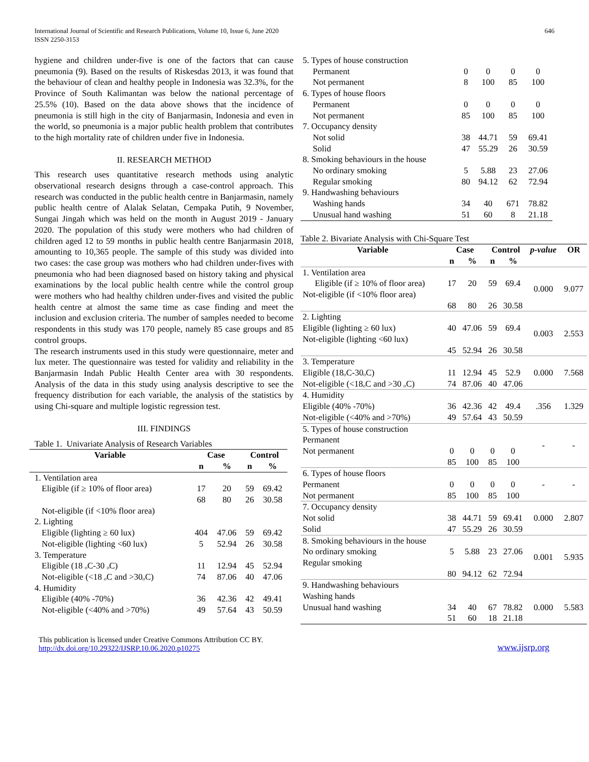International Journal of Scientific and Research Publications, Volume 10, Issue 6, June 2020
ISSN 2250-3153
646
hygiene and children under-five is one of the factors that can cause pneumonia (9). Based on the results of Riskesdas 2013, it was found that the behaviour of clean and healthy people in Indonesia was 32.3%, for the Province of South Kalimantan was below the national percentage of 25.5% (10). Based on the data above shows that the incidence of pneumonia is still high in the city of Banjarmasin, Indonesia and even in the world, so pneumonia is a major public health problem that contributes to the high mortality rate of children under five in Indonesia.
II. RESEARCH METHOD
This research uses quantitative research methods using analytic observational research designs through a case-control approach. This research was conducted in the public health centre in Banjarmasin, namely public health centre of Alalak Selatan, Cempaka Putih, 9 November, Sungai Jingah which was held on the month in August 2019 - January 2020. The population of this study were mothers who had children of children aged 12 to 59 months in public health centre Banjarmasin 2018, amounting to 10,365 people. The sample of this study was divided into two cases: the case group was mothers who had children under-fives with pneumonia who had been diagnosed based on history taking and physical examinations by the local public health centre while the control group were mothers who had healthy children under-fives and visited the public health centre at almost the same time as case finding and meet the inclusion and exclusion criteria. The number of samples needed to become respondents in this study was 170 people, namely 85 case groups and 85 control groups.
The research instruments used in this study were questionnaire, meter and lux meter. The questionnaire was tested for validity and reliability in the Banjarmasin Indah Public Health Center area with 30 respondents. Analysis of the data in this study using analysis descriptive to see the frequency distribution for each variable, the analysis of the statistics by using Chi-square and multiple logistic regression test.
III. FINDINGS
Table 1. Univariate Analysis of Research Variables
| Variable | Case | | Control | |
| --- | --- | --- | --- | --- |
| | n | % | n | % |
| 1. Ventilation area | | | | |
| Eligible (if ≥ 10% of floor area) | 17 68 | 20 80 | 59 26 | 69.42 30.58 |
| Not-eligible (if <10% floor area) | | | | |
| 2. Lighting | | | | |
| Eligible (lighting ≥ 60 lux) | 404 | 47.06 | 59 | 69.42 |
| Not-eligible (lighting <60 lux) | 5 | 52.94 | 26 | 30.58 |
| 3. Temperature | | | | |
| Eligible (18 ₒC-30 ₒC) | 11 | 12.94 | 45 | 52.94 |
| Not-eligible (<18 ₒC and >30ₒC) | 74 | 87.06 | 40 | 47.06 |
| 4. Humidity | | | | |
| Eligible (40% -70%) | 36 | 42.36 | 42 | 49.41 |
| Not-eligible (<40% and >70%) | 49 | 57.64 | 43 | 50.59 |
| 5. Types of house construction | | | | |
| Permanent | 0 | 0 | 0 | 0 |
| Not permanent | 8 | 100 | 85 | 100 |
| 6. Types of house floors | | | | |
| Permanent | 0 | 0 | 0 | 0 |
| Not permanent | 85 | 100 | 85 | 100 |
| 7. Occupancy density | | | | |
| Not solid | 38 | 44.71 | 59 | 69.41 |
| Solid | 47 | 55.29 | 26 | 30.59 |
| 8. Smoking behaviours in the house | | | | |
| No ordinary smoking | 5 | 5.88 | 23 | 27.06 |
| Regular smoking | 80 | 94.12 | 62 | 72.94 |
| 9. Handwashing behaviours | | | | |
| Washing hands | 34 | 40 | 671 | 78.82 |
| Unusual hand washing | 51 | 60 | 8 | 21.18 |
Table 2. Bivariate Analysis with Chi-Square Test
| Variable | Case | | Control | | p-value | OR |
| --- | --- | --- | --- | --- | --- | --- |
| | n | % | n | % | | |
| 1. Ventilation area Eligible (if ≥ 10% of floor area) Not-eligible (if <10% floor area) | 17 68 | 20 80 | 59 26 | 69.4 30.58 | 0.000 | 9.077 |
| 2. Lighting Eligible (lighting ≥ 60 lux) Not-eligible (lighting <60 lux) | 40 45 | 47.06 52.94 | 59 26 | 69.4 30.58 | 0.003 | 2.553 |
| 3. Temperature Eligible (18ₒC-30ₒC) Not-eligible (<18ₒC and >30 ₒC) | 11 74 | 12.94 87.06 | 45 40 | 52.9 47.06 | 0.000 | 7.568 |
| 4. Humidity Eligible (40% -70%) Not-eligible (<40% and >70%) | 36 49 | 42.36 57.64 | 42 43 | 49.4 50.59 | .356 | 1.329 |
| 5. Types of house construction Permanent Not permanent | 0 85 | 0 100 | 0 85 | 0 100 | - | - |
| 6. Types of house floors Permanent Not permanent | 0 85 | 0 100 | 0 85 | 0 100 | - | - |
| 7. Occupancy density Not solid Solid | 38 47 | 44.71 55.29 | 59 26 | 69.41 30.59 | 0.000 | 2.807 |
| 8. Smoking behaviours in the house No ordinary smoking Regular smoking | 5 80 | 5.88 94.12 | 23 62 | 27.06 72.94 | 0.001 | 5.935 |
| 9. Handwashing behaviours Washing hands Unusual hand washing | 34 51 | 40 60 | 67 18 | 78.82 21.18 | 0.000 | 5.583 |
This publication is licensed under Creative Commons Attribution CC BY.
http://dx.doi.org/10.29322/IJSRP.10.06.2020.p10275
www.ijsrp.org